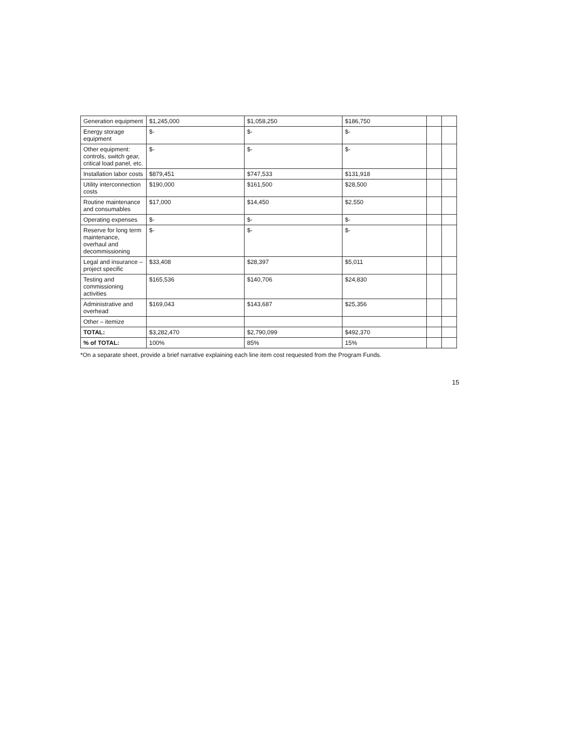| Generation equipment | $1,245,000 | $1,058,250 | $186,750 | | |
| Energy storage equipment | $- | $- | $- | | |
| Other equipment: controls, switch gear, critical load panel, etc. | $- | $- | $- | | |
| Installation labor costs | $879,451 | $747,533 | $131,918 | | |
| Utility interconnection costs | $190,000 | $161,500 | $28,500 | | |
| Routine maintenance and consumables | $17,000 | $14,450 | $2,550 | | |
| Operating expenses | $- | $- | $- | | |
| Reserve for long term maintenance, overhaul and decommissioning | $- | $- | $- | | |
| Legal and insurance – project specific | $33,408 | $28,397 | $5,011 | | |
| Testing and commissioning activities | $165,536 | $140,706 | $24,830 | | |
| Administrative and overhead | $169,043 | $143,687 | $25,356 | | |
| Other – itemize | | | | | |
| TOTAL: | $3,282,470 | $2,790,099 | $492,370 | | |
| % of TOTAL: | 100% | 85% | 15% | | |
*On a separate sheet, provide a brief narrative explaining each line item cost requested from the Program Funds.
15